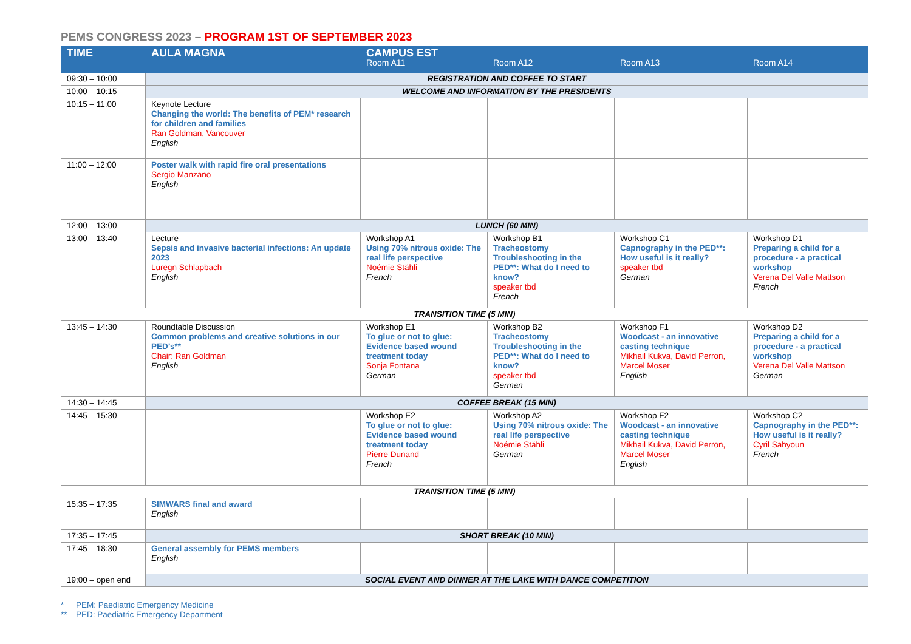PEMS CONGRESS 2023 – PROGRAM 1ST OF SEPTEMBER 2023
| TIME | AULA MAGNA | CAMPUS EST Room A11 | Room A12 | Room A13 | Room A14 |
| --- | --- | --- | --- | --- | --- |
| 09:30 – 10:00 | REGISTRATION AND COFFEE TO START | | | | |
| 10:00 – 10:15 | WELCOME AND INFORMATION BY THE PRESIDENTS | | | | |
| 10:15 – 11.00 | Keynote Lecture Changing the world: The benefits of PEM* research for children and families Ran Goldman, Vancouver English | | | | |
| 11:00 – 12:00 | Poster walk with rapid fire oral presentations Sergio Manzano English | | | | |
| 12:00 – 13:00 | LUNCH (60 MIN) | | | | |
| 13:00 – 13:40 | Lecture Sepsis and invasive bacterial infections: An update 2023 Luregn Schlapbach English | Workshop A1 Using 70% nitrous oxide: The real life perspective Noémie Stähli French | Workshop B1 Tracheostomy Troubleshooting in the PED**: What do I need to know? speaker tbd French | Workshop C1 Capnography in the PED**: How useful is it really? speaker tbd German | Workshop D1 Preparing a child for a procedure - a practical workshop Verena Del Valle Mattson French |
| TRANSITION TIME (5 MIN) | | | | | |
| 13:45 – 14:30 | Roundtable Discussion Common problems and creative solutions in our PED’s** Chair: Ran Goldman English | Workshop E1 To glue or not to glue: Evidence based wound treatment today Sonja Fontana German | Workshop B2 Tracheostomy Troubleshooting in the PED**: What do I need to know? speaker tbd German | Workshop F1 Woodcast - an innovative casting technique Mikhail Kukva, David Perron, Marcel Moser English | Workshop D2 Preparing a child for a procedure - a practical workshop Verena Del Valle Mattson German |
| 14:30 – 14:45 | COFFEE BREAK (15 MIN) | | | | |
| 14:45 – 15:30 | | Workshop E2 To glue or not to glue: Evidence based wound treatment today Pierre Dunand French | Workshop A2 Using 70% nitrous oxide: The real life perspective Noémie Stähli German | Workshop F2 Woodcast - an innovative casting technique Mikhail Kukva, David Perron, Marcel Moser English | Workshop C2 Capnography in the PED**: How useful is it really? Cyril Sahyoun French |
| TRANSITION TIME (5 MIN) | | | | | |
| 15:35 – 17:35 | SIMWARS final and award English | | | | |
| 17:35 – 17:45 | SHORT BREAK (10 MIN) | | | | |
| 17:45 – 18:30 | General assembly for PEMS members English | | | | |
| 19:00 – open end | SOCIAL EVENT AND DINNER AT THE LAKE WITH DANCE COMPETITION | | | | |
* PEM: Paediatric Emergency Medicine
** PED: Paediatric Emergency Department